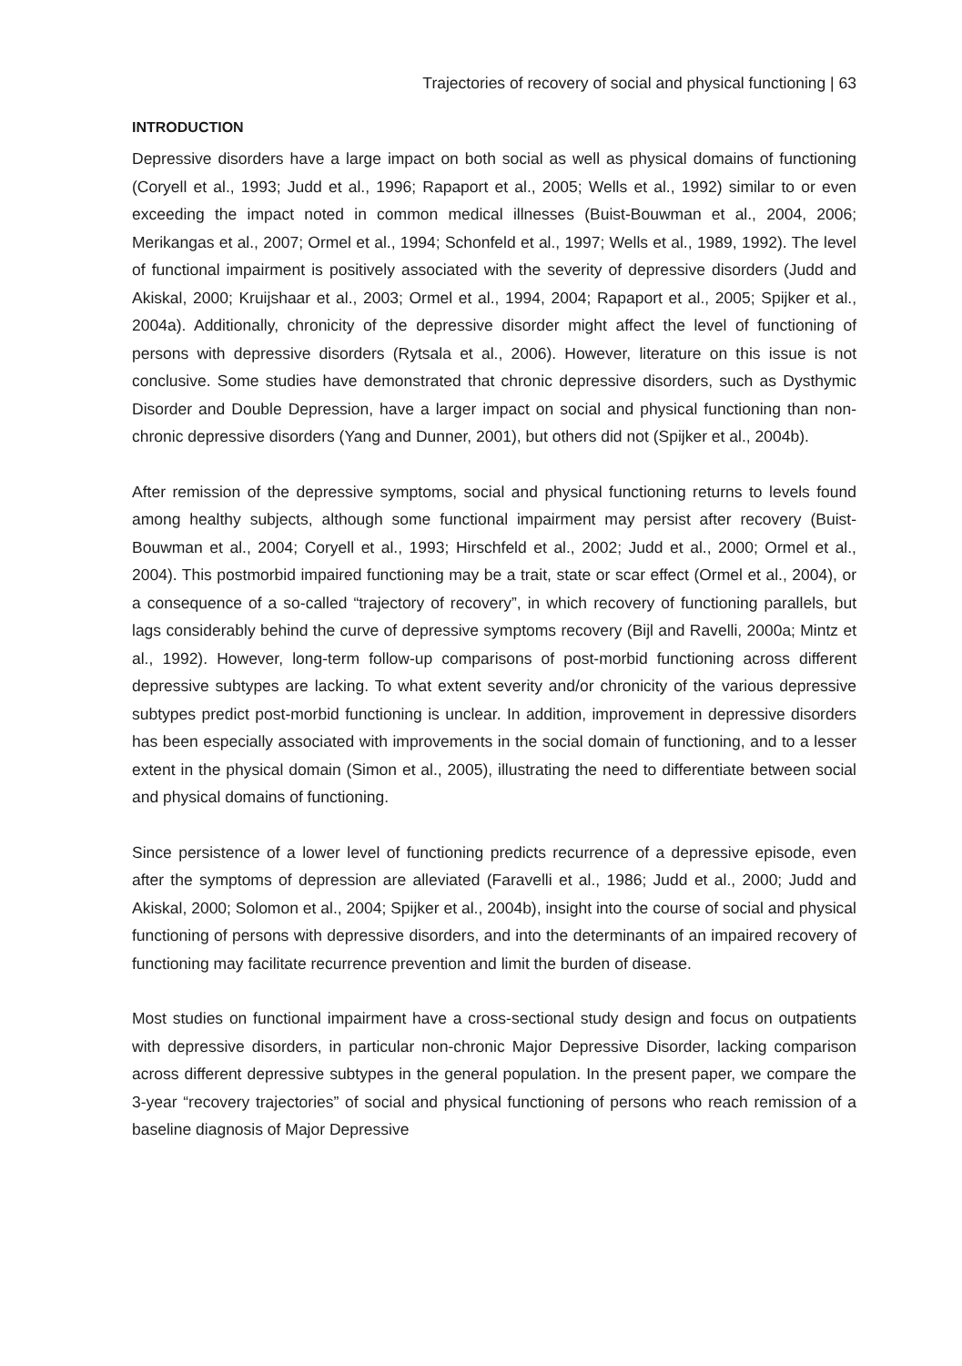Trajectories of recovery of social and physical functioning | 63
INTRODUCTION
Depressive disorders have a large impact on both social as well as physical domains of functioning (Coryell et al., 1993; Judd et al., 1996; Rapaport et al., 2005; Wells et al., 1992) similar to or even exceeding the impact noted in common medical illnesses (Buist-Bouwman et al., 2004, 2006; Merikangas et al., 2007; Ormel et al., 1994; Schonfeld et al., 1997; Wells et al., 1989, 1992). The level of functional impairment is positively associated with the severity of depressive disorders (Judd and Akiskal, 2000; Kruijshaar et al., 2003; Ormel et al., 1994, 2004; Rapaport et al., 2005; Spijker et al., 2004a). Additionally, chronicity of the depressive disorder might affect the level of functioning of persons with depressive disorders (Rytsala et al., 2006). However, literature on this issue is not conclusive. Some studies have demonstrated that chronic depressive disorders, such as Dysthymic Disorder and Double Depression, have a larger impact on social and physical functioning than non-chronic depressive disorders (Yang and Dunner, 2001), but others did not (Spijker et al., 2004b).
After remission of the depressive symptoms, social and physical functioning returns to levels found among healthy subjects, although some functional impairment may persist after recovery (Buist-Bouwman et al., 2004; Coryell et al., 1993; Hirschfeld et al., 2002; Judd et al., 2000; Ormel et al., 2004). This postmorbid impaired functioning may be a trait, state or scar effect (Ormel et al., 2004), or a consequence of a so-called “trajectory of recovery”, in which recovery of functioning parallels, but lags considerably behind the curve of depressive symptoms recovery (Bijl and Ravelli, 2000a; Mintz et al., 1992). However, long-term follow-up comparisons of post-morbid functioning across different depressive subtypes are lacking. To what extent severity and/or chronicity of the various depressive subtypes predict post-morbid functioning is unclear. In addition, improvement in depressive disorders has been especially associated with improvements in the social domain of functioning, and to a lesser extent in the physical domain (Simon et al., 2005), illustrating the need to differentiate between social and physical domains of functioning.
Since persistence of a lower level of functioning predicts recurrence of a depressive episode, even after the symptoms of depression are alleviated (Faravelli et al., 1986; Judd et al., 2000; Judd and Akiskal, 2000; Solomon et al., 2004; Spijker et al., 2004b), insight into the course of social and physical functioning of persons with depressive disorders, and into the determinants of an impaired recovery of functioning may facilitate recurrence prevention and limit the burden of disease.
Most studies on functional impairment have a cross-sectional study design and focus on outpatients with depressive disorders, in particular non-chronic Major Depressive Disorder, lacking comparison across different depressive subtypes in the general population. In the present paper, we compare the 3-year “recovery trajectories” of social and physical functioning of persons who reach remission of a baseline diagnosis of Major Depressive